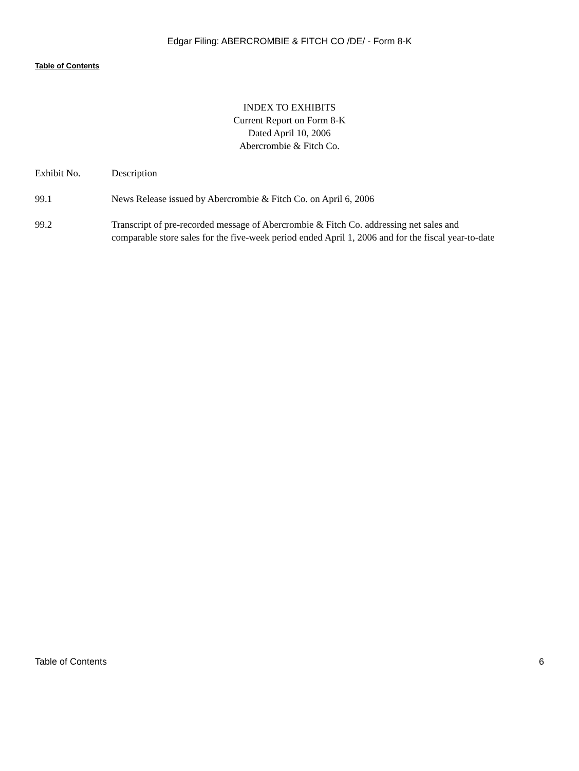Edgar Filing: ABERCROMBIE & FITCH CO /DE/ - Form 8-K
Table of Contents
INDEX TO EXHIBITS
Current Report on Form 8-K
Dated April 10, 2006
Abercrombie & Fitch Co.
| Exhibit No. | Description |
| --- | --- |
| 99.1 | News Release issued by Abercrombie & Fitch Co. on April 6, 2006 |
| 99.2 | Transcript of pre-recorded message of Abercrombie & Fitch Co. addressing net sales and comparable store sales for the five-week period ended April 1, 2006 and for the fiscal year-to-date |
Table of Contents 6